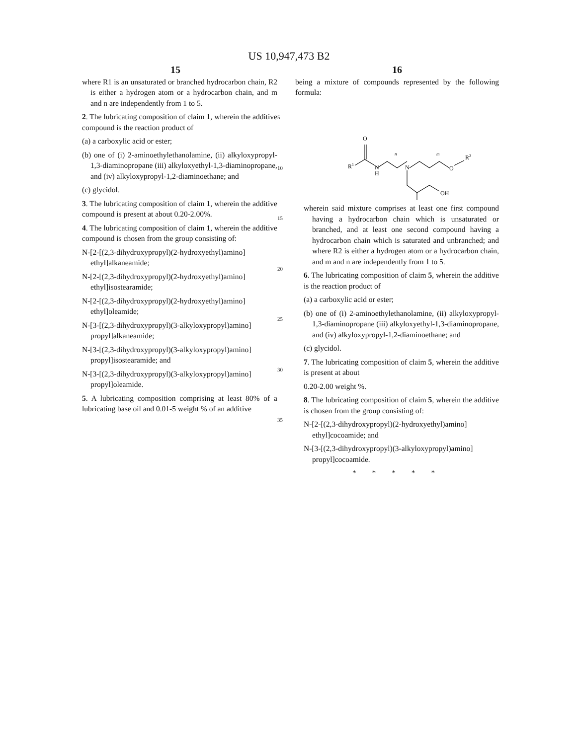US 10,947,473 B2
15
where R1 is an unsaturated or branched hydrocarbon chain, R2 is either a hydrogen atom or a hydrocarbon chain, and m and n are independently from 1 to 5.
2. The lubricating composition of claim 1, wherein the additive compound is the reaction product of
(a) a carboxylic acid or ester;
(b) one of (i) 2-aminoethylethanolamine, (ii) alkyloxypropyl-1,3-diaminopropane (iii) alkyloxyethyl-1,3-diaminopropane, and (iv) alkyloxypropyl-1,2-diaminoethane; and
(c) glycidol.
3. The lubricating composition of claim 1, wherein the additive compound is present at about 0.20-2.00%.
4. The lubricating composition of claim 1, wherein the additive compound is chosen from the group consisting of:
N-[2-[(2,3-dihydroxypropyl)(2-hydroxyethyl)amino] ethyl]alkaneamide;
N-[2-[(2,3-dihydroxypropyl)(2-hydroxyethyl)amino] ethyl]isostearamide;
N-[2-[(2,3-dihydroxypropyl)(2-hydroxyethyl)amino] ethyl]oleamide;
N-[3-[(2,3-dihydroxypropyl)(3-alkyloxypropyl)amino] propyl]alkaneamide;
N-[3-[(2,3-dihydroxypropyl)(3-alkyloxypropyl)amino] propyl]isostearamide; and
N-[3-[(2,3-dihydroxypropyl)(3-alkyloxypropyl)amino] propyl]oleamide.
5. A lubricating composition comprising at least 80% of a lubricating base oil and 0.01-5 weight % of an additive
5
10
15
20
25
30
35
16
being a mixture of compounds represented by the following formula:
O
R1
N
H
N
O
R2
n
m
OH
wherein said mixture comprises at least one first compound having a hydrocarbon chain which is unsaturated or branched, and at least one second compound having a hydrocarbon chain which is saturated and unbranched; and where R2 is either a hydrogen atom or a hydrocarbon chain, and m and n are independently from 1 to 5.
6. The lubricating composition of claim 5, wherein the additive is the reaction product of
(a) a carboxylic acid or ester;
(b) one of (i) 2-aminoethylethanolamine, (ii) alkyloxypropyl-1,3-diaminopropane (iii) alkyloxyethyl-1,3-diaminopropane, and (iv) alkyloxypropyl-1,2-diaminoethane; and
(c) glycidol.
7. The lubricating composition of claim 5, wherein the additive is present at about
0.20-2.00 weight %.
8. The lubricating composition of claim 5, wherein the additive is chosen from the group consisting of:
N-[2-[(2,3-dihydroxypropyl)(2-hydroxyethyl)amino] ethyl]cocoamide; and
N-[3-[(2,3-dihydroxypropyl)(3-alkyloxypropyl)amino] propyl]cocoamide.
* * * * *